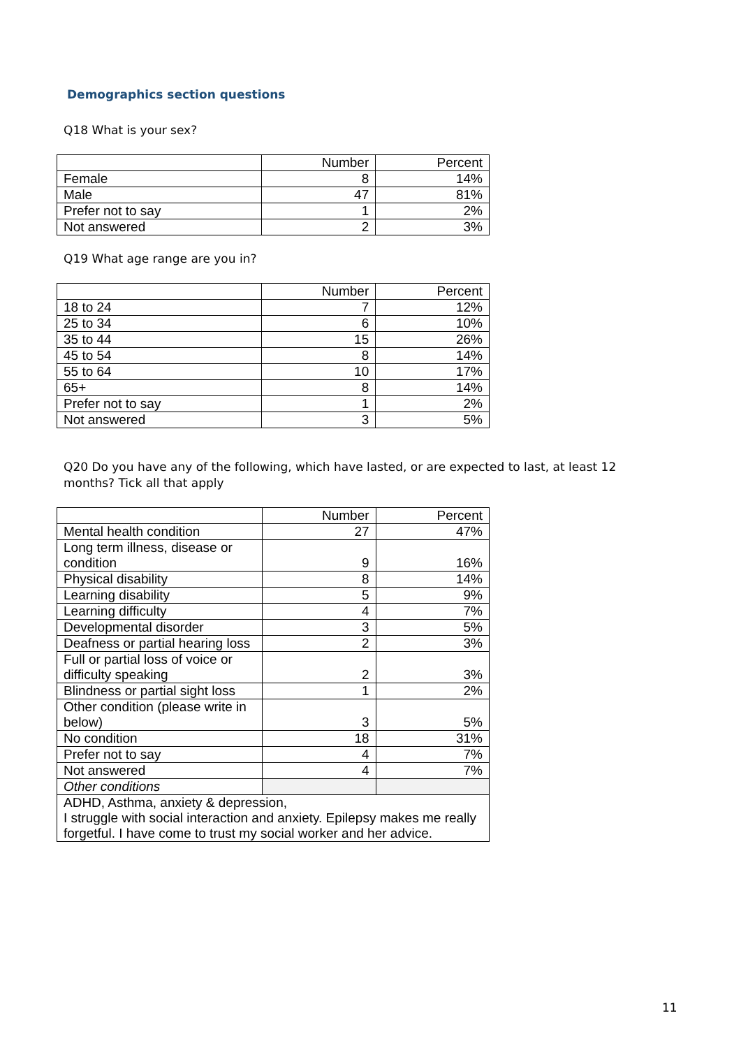Demographics section questions
Q18 What is your sex?
| | Number | Percent |
| Female | 8 | 14% |
| Male | 47 | 81% |
| Prefer not to say | 1 | 2% |
| Not answered | 2 | 3% |
Q19 What age range are you in?
| | Number | Percent |
| 18 to 24 | 7 | 12% |
| 25 to 34 | 6 | 10% |
| 35 to 44 | 15 | 26% |
| 45 to 54 | 8 | 14% |
| 55 to 64 | 10 | 17% |
| 65+ | 8 | 14% |
| Prefer not to say | 1 | 2% |
| Not answered | 3 | 5% |
Q20 Do you have any of the following, which have lasted, or are expected to last, at least 12 months? Tick all that apply
| | Number | Percent |
| Mental health condition | 27 | 47% |
| Long term illness, disease or condition | 9 | 16% |
| Physical disability | 8 | 14% |
| Learning disability | 5 | 9% |
| Learning difficulty | 4 | 7% |
| Developmental disorder | 3 | 5% |
| Deafness or partial hearing loss | 2 | 3% |
| Full or partial loss of voice or difficulty speaking | 2 | 3% |
| Blindness or partial sight loss | 1 | 2% |
| Other condition (please write in below) | 3 | 5% |
| No condition | 18 | 31% |
| Prefer not to say | 4 | 7% |
| Not answered | 4 | 7% |
| Other conditions | | |
| ADHD, Asthma, anxiety & depression, I struggle with social interaction and anxiety. Epilepsy makes me really forgetful. I have come to trust my social worker and her advice. | | |
11